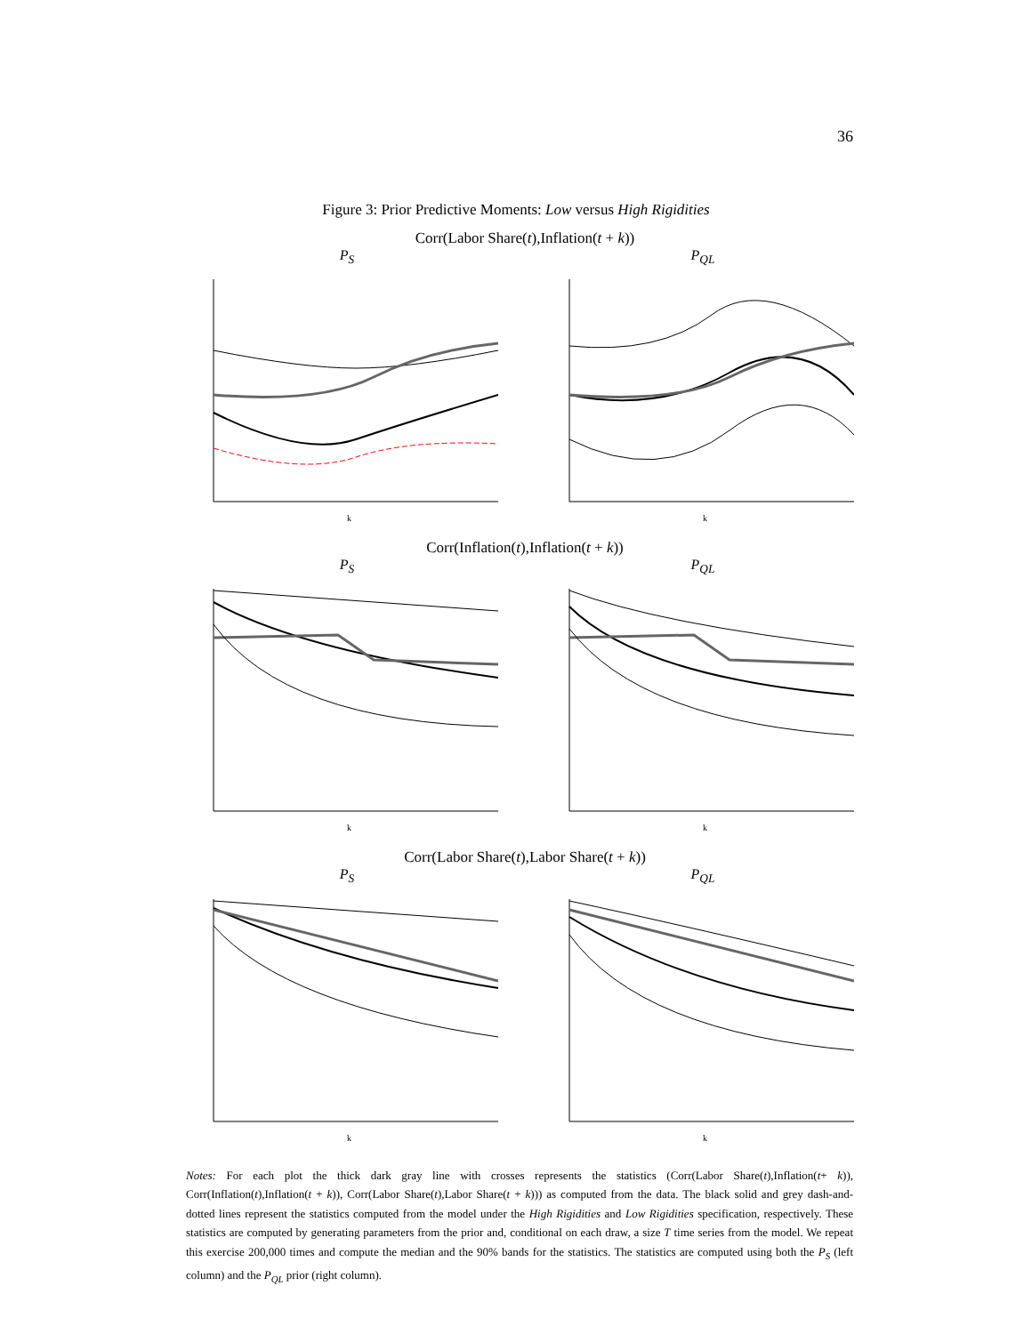36
Figure 3: Prior Predictive Moments: Low versus High Rigidities
Corr(Labor Share(t),Inflation(t + k))
P<sub>S</sub>
k
P<sub>QL</sub>
k
Corr(Inflation(t),Inflation(t + k))
P<sub>S</sub>
k
P<sub>QL</sub>
k
Corr(Labor Share(t),Labor Share(t + k))
P<sub>S</sub>
k
P<sub>QL</sub>
k
Notes: For each plot the thick dark gray line with crosses represents the statistics (Corr(Labor Share(t),Inflation(t+ k)), Corr(Inflation(t),Inflation(t + k)), Corr(Labor Share(t),Labor Share(t + k))) as computed from the data. The black solid and grey dash-and-dotted lines represent the statistics computed from the model under the High Rigidities and Low Rigidities specification, respectively. These statistics are computed by generating parameters from the prior and, conditional on each draw, a size T time series from the model. We repeat this exercise 200,000 times and compute the median and the 90% bands for the statistics. The statistics are computed using both the P<sub>S</sub> (left column) and the P<sub>QL</sub> prior (right column).